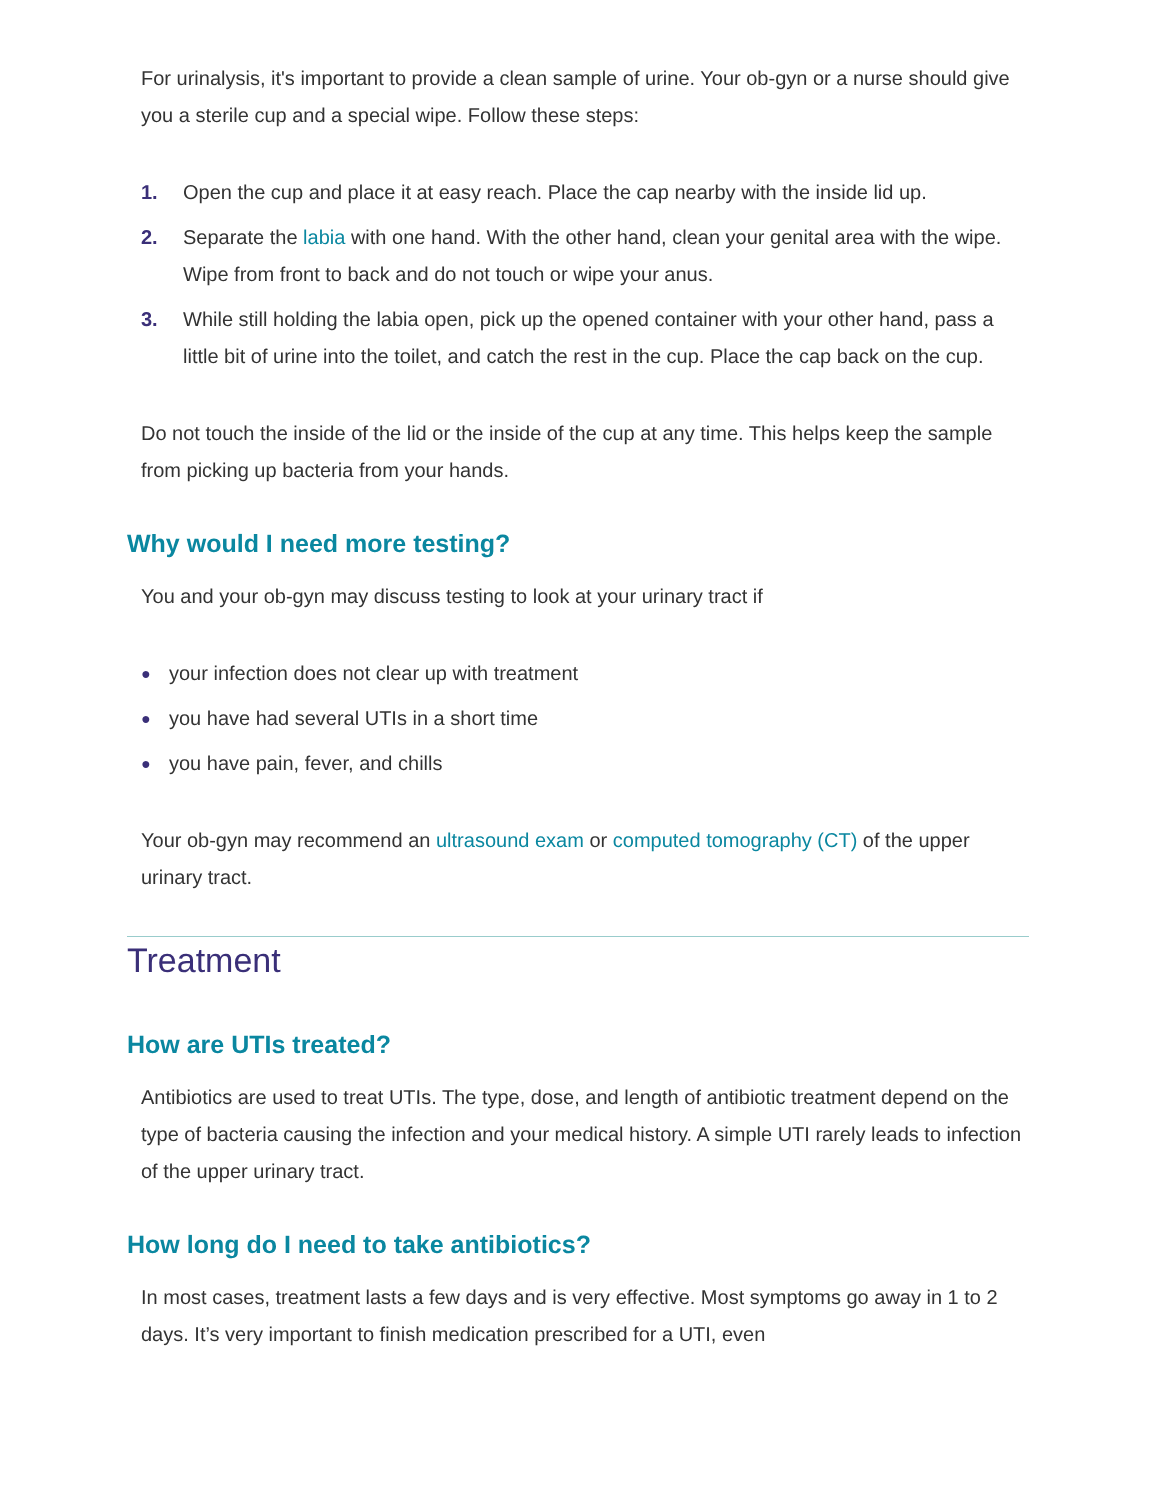For urinalysis, it's important to provide a clean sample of urine. Your ob-gyn or a nurse should give you a sterile cup and a special wipe. Follow these steps:
1. Open the cup and place it at easy reach. Place the cap nearby with the inside lid up.
2. Separate the labia with one hand. With the other hand, clean your genital area with the wipe. Wipe from front to back and do not touch or wipe your anus.
3. While still holding the labia open, pick up the opened container with your other hand, pass a little bit of urine into the toilet, and catch the rest in the cup. Place the cap back on the cup.
Do not touch the inside of the lid or the inside of the cup at any time. This helps keep the sample from picking up bacteria from your hands.
Why would I need more testing?
You and your ob-gyn may discuss testing to look at your urinary tract if
● your infection does not clear up with treatment
● you have had several UTIs in a short time
● you have pain, fever, and chills
Your ob-gyn may recommend an ultrasound exam or computed tomography (CT) of the upper urinary tract.
Treatment
How are UTIs treated?
Antibiotics are used to treat UTIs. The type, dose, and length of antibiotic treatment depend on the type of bacteria causing the infection and your medical history. A simple UTI rarely leads to infection of the upper urinary tract.
How long do I need to take antibiotics?
In most cases, treatment lasts a few days and is very effective. Most symptoms go away in 1 to 2 days. It’s very important to finish medication prescribed for a UTI, even